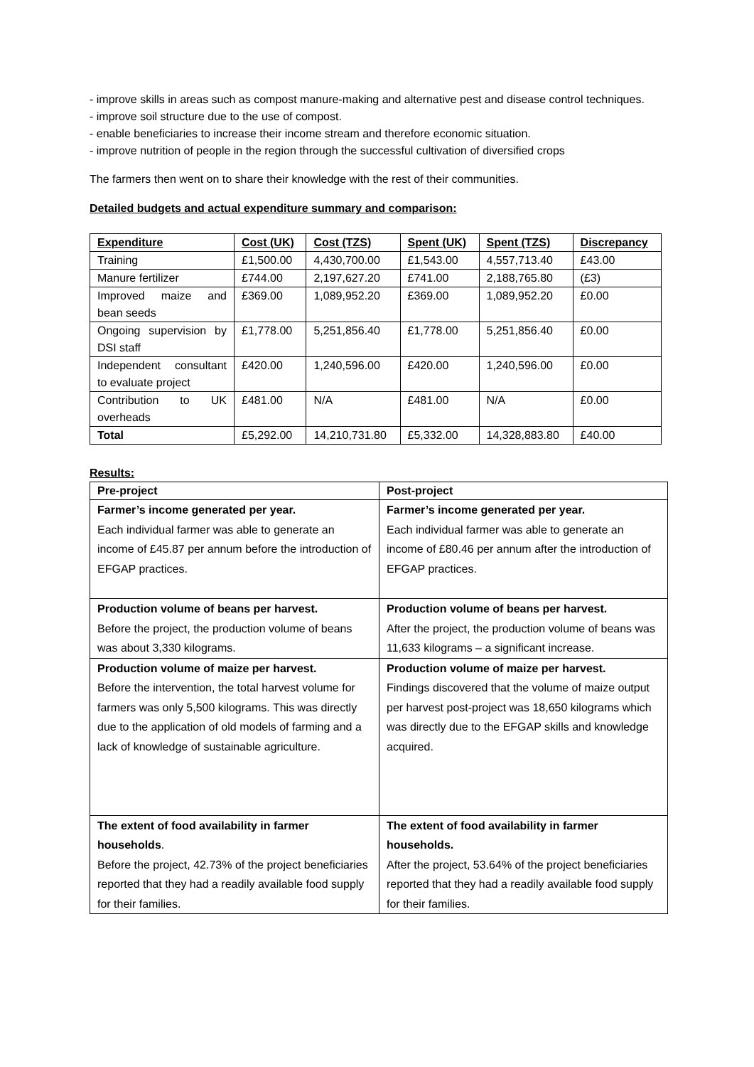- improve skills in areas such as compost manure-making and alternative pest and disease control techniques.
- improve soil structure due to the use of compost.
- enable beneficiaries to increase their income stream and therefore economic situation.
- improve nutrition of people in the region through the successful cultivation of diversified crops
The farmers then went on to share their knowledge with the rest of their communities.
Detailed budgets and actual expenditure summary and comparison:
| Expenditure | Cost (UK) | Cost (TZS) | Spent (UK) | Spent (TZS) | Discrepancy |
| --- | --- | --- | --- | --- | --- |
| Training | £1,500.00 | 4,430,700.00 | £1,543.00 | 4,557,713.40 | £43.00 |
| Manure fertilizer | £744.00 | 2,197,627.20 | £741.00 | 2,188,765.80 | (£3) |
| Improved maize and bean seeds | £369.00 | 1,089,952.20 | £369.00 | 1,089,952.20 | £0.00 |
| Ongoing supervision by DSI staff | £1,778.00 | 5,251,856.40 | £1,778.00 | 5,251,856.40 | £0.00 |
| Independent consultant to evaluate project | £420.00 | 1,240,596.00 | £420.00 | 1,240,596.00 | £0.00 |
| Contribution to UK overheads | £481.00 | N/A | £481.00 | N/A | £0.00 |
| Total | £5,292.00 | 14,210,731.80 | £5,332.00 | 14,328,883.80 | £40.00 |
Results:
| Pre-project | Post-project |
| Farmer’s income generated per year. Each individual farmer was able to generate an income of £45.87 per annum before the introduction of EFGAP practices. | Farmer’s income generated per year. Each individual farmer was able to generate an income of £80.46 per annum after the introduction of EFGAP practices. |
| Production volume of beans per harvest. Before the project, the production volume of beans was about 3,330 kilograms. | Production volume of beans per harvest. After the project, the production volume of beans was 11,633 kilograms – a significant increase. |
| Production volume of maize per harvest. Before the intervention, the total harvest volume for farmers was only 5,500 kilograms. This was directly due to the application of old models of farming and a lack of knowledge of sustainable agriculture. | Production volume of maize per harvest. Findings discovered that the volume of maize output per harvest post-project was 18,650 kilograms which was directly due to the EFGAP skills and knowledge acquired. |
| The extent of food availability in farmer households . Before the project, 42.73% of the project beneficiaries reported that they had a readily available food supply for their families. | The extent of food availability in farmer households. After the project, 53.64% of the project beneficiaries reported that they had a readily available food supply for their families. |